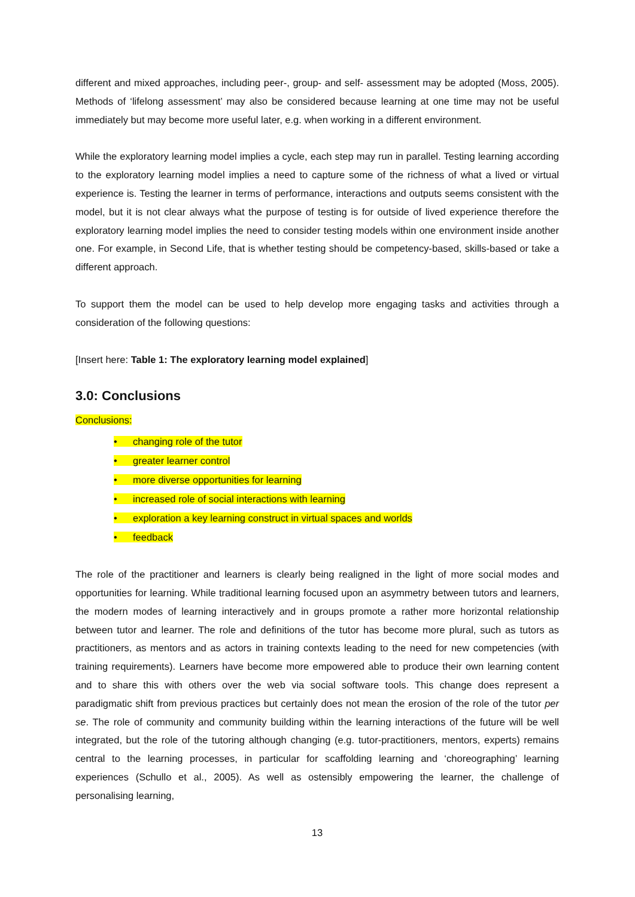different and mixed approaches, including peer-, group- and self- assessment may be adopted (Moss, 2005). Methods of ‘lifelong assessment’ may also be considered because learning at one time may not be useful immediately but may become more useful later, e.g. when working in a different environment.
While the exploratory learning model implies a cycle, each step may run in parallel. Testing learning according to the exploratory learning model implies a need to capture some of the richness of what a lived or virtual experience is. Testing the learner in terms of performance, interactions and outputs seems consistent with the model, but it is not clear always what the purpose of testing is for outside of lived experience therefore the exploratory learning model implies the need to consider testing models within one environment inside another one. For example, in Second Life, that is whether testing should be competency-based, skills-based or take a different approach.
To support them the model can be used to help develop more engaging tasks and activities through a consideration of the following questions:
[Insert here: Table 1: The exploratory learning model explained]
3.0: Conclusions
Conclusions:
• changing role of the tutor
• greater learner control
• more diverse opportunities for learning
• increased role of social interactions with learning
• exploration a key learning construct in virtual spaces and worlds
• feedback
The role of the practitioner and learners is clearly being realigned in the light of more social modes and opportunities for learning. While traditional learning focused upon an asymmetry between tutors and learners, the modern modes of learning interactively and in groups promote a rather more horizontal relationship between tutor and learner. The role and definitions of the tutor has become more plural, such as tutors as practitioners, as mentors and as actors in training contexts leading to the need for new competencies (with training requirements). Learners have become more empowered able to produce their own learning content and to share this with others over the web via social software tools. This change does represent a paradigmatic shift from previous practices but certainly does not mean the erosion of the role of the tutor per se. The role of community and community building within the learning interactions of the future will be well integrated, but the role of the tutoring although changing (e.g. tutor-practitioners, mentors, experts) remains central to the learning processes, in particular for scaffolding learning and ‘choreographing’ learning experiences (Schullo et al., 2005). As well as ostensibly empowering the learner, the challenge of personalising learning,
13